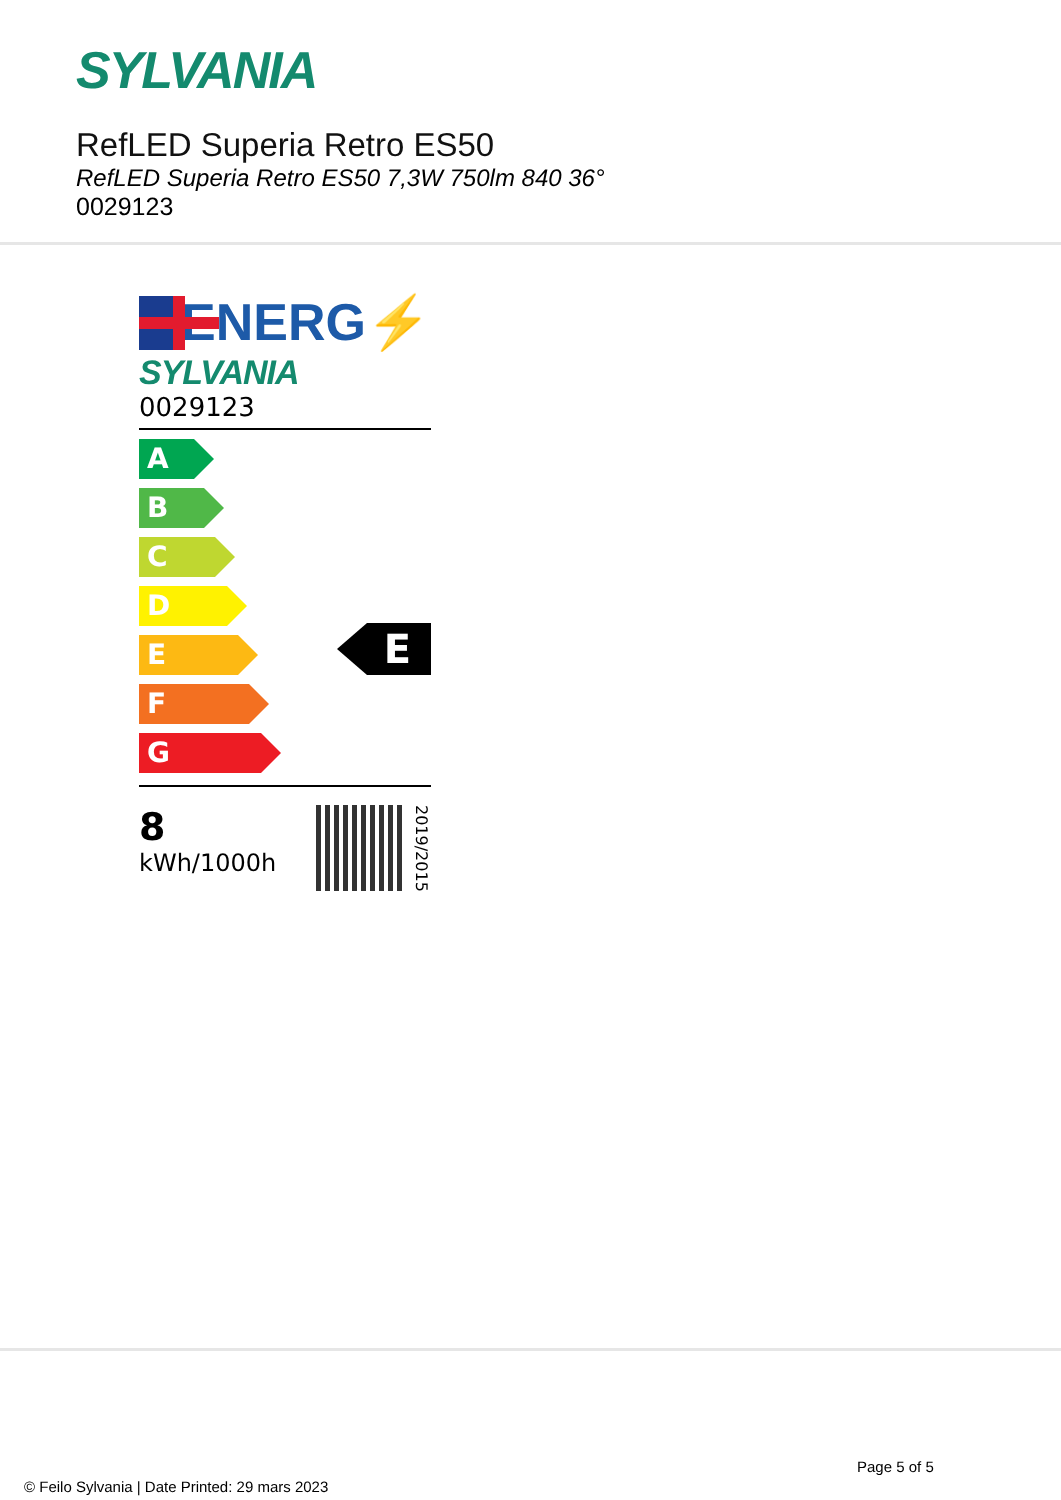SYLVANIA
RefLED Superia Retro ES50
RefLED Superia Retro ES50 7,3W 750lm 840 36°
0029123
ENERG⚡
SYLVANIA
0029123
A
B
C
D
E
E
F
G
8
kWh/1000h
2019/2015
Page 5 of 5
© Feilo Sylvania | Date Printed: 29 mars 2023